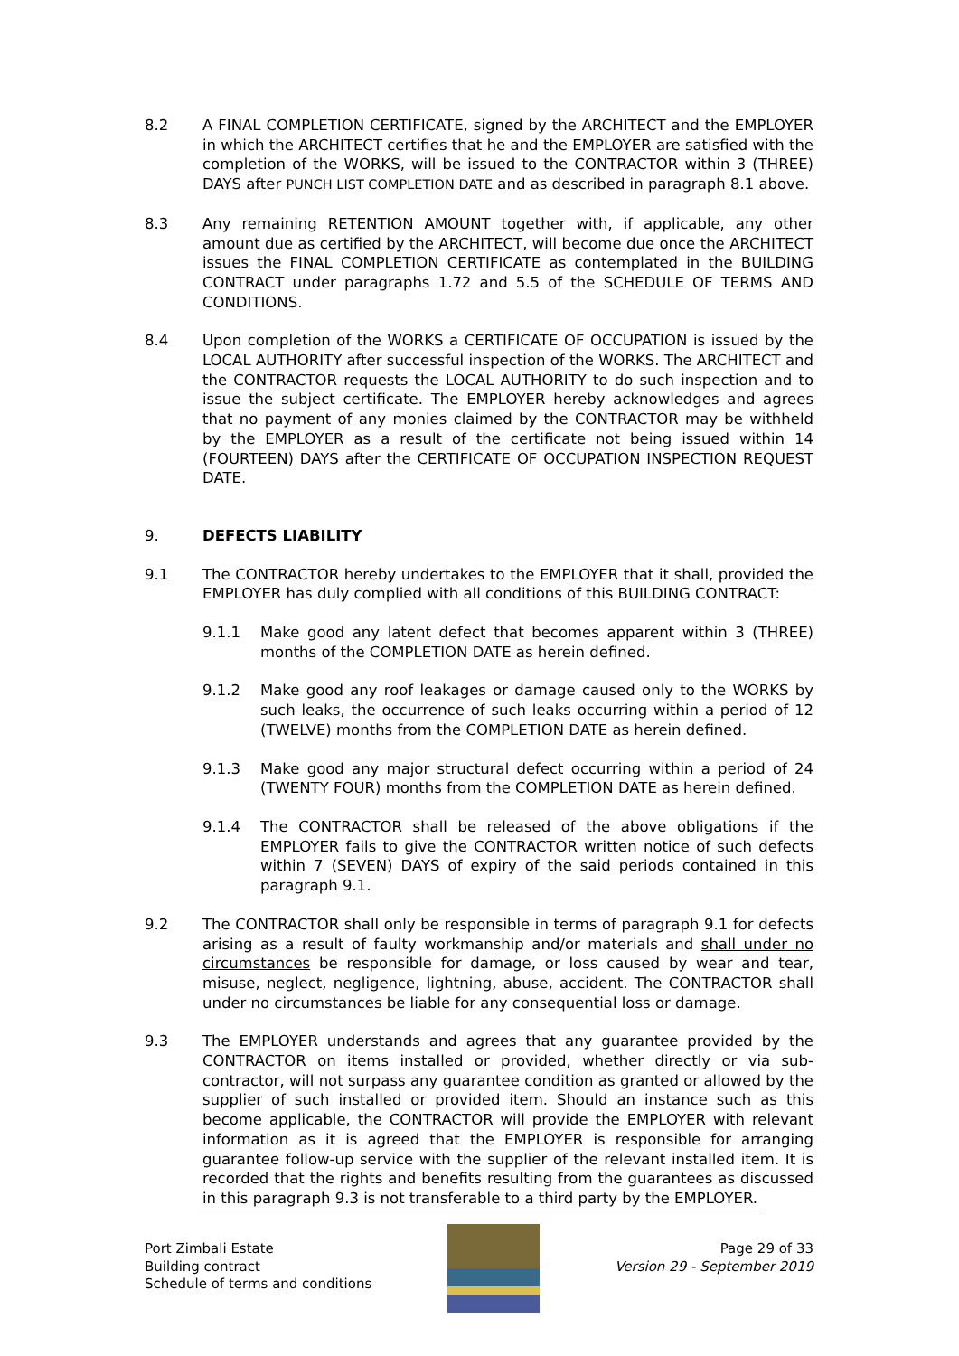8.2 A FINAL COMPLETION CERTIFICATE, signed by the ARCHITECT and the EMPLOYER in which the ARCHITECT certifies that he and the EMPLOYER are satisfied with the completion of the WORKS, will be issued to the CONTRACTOR within 3 (THREE) DAYS after PUNCH LIST COMPLETION DATE and as described in paragraph 8.1 above.
8.3 Any remaining RETENTION AMOUNT together with, if applicable, any other amount due as certified by the ARCHITECT, will become due once the ARCHITECT issues the FINAL COMPLETION CERTIFICATE as contemplated in the BUILDING CONTRACT under paragraphs 1.72 and 5.5 of the SCHEDULE OF TERMS AND CONDITIONS.
8.4 Upon completion of the WORKS a CERTIFICATE OF OCCUPATION is issued by the LOCAL AUTHORITY after successful inspection of the WORKS. The ARCHITECT and the CONTRACTOR requests the LOCAL AUTHORITY to do such inspection and to issue the subject certificate. The EMPLOYER hereby acknowledges and agrees that no payment of any monies claimed by the CONTRACTOR may be withheld by the EMPLOYER as a result of the certificate not being issued within 14 (FOURTEEN) DAYS after the CERTIFICATE OF OCCUPATION INSPECTION REQUEST DATE.
9. DEFECTS LIABILITY
9.1 The CONTRACTOR hereby undertakes to the EMPLOYER that it shall, provided the EMPLOYER has duly complied with all conditions of this BUILDING CONTRACT:
9.1.1 Make good any latent defect that becomes apparent within 3 (THREE) months of the COMPLETION DATE as herein defined.
9.1.2 Make good any roof leakages or damage caused only to the WORKS by such leaks, the occurrence of such leaks occurring within a period of 12 (TWELVE) months from the COMPLETION DATE as herein defined.
9.1.3 Make good any major structural defect occurring within a period of 24 (TWENTY FOUR) months from the COMPLETION DATE as herein defined.
9.1.4 The CONTRACTOR shall be released of the above obligations if the EMPLOYER fails to give the CONTRACTOR written notice of such defects within 7 (SEVEN) DAYS of expiry of the said periods contained in this paragraph 9.1.
9.2 The CONTRACTOR shall only be responsible in terms of paragraph 9.1 for defects arising as a result of faulty workmanship and/or materials and shall under no circumstances be responsible for damage, or loss caused by wear and tear, misuse, neglect, negligence, lightning, abuse, accident. The CONTRACTOR shall under no circumstances be liable for any consequential loss or damage.
9.3 The EMPLOYER understands and agrees that any guarantee provided by the CONTRACTOR on items installed or provided, whether directly or via sub-contractor, will not surpass any guarantee condition as granted or allowed by the supplier of such installed or provided item. Should an instance such as this become applicable, the CONTRACTOR will provide the EMPLOYER with relevant information as it is agreed that the EMPLOYER is responsible for arranging guarantee follow-up service with the supplier of the relevant installed item. It is recorded that the rights and benefits resulting from the guarantees as discussed in this paragraph 9.3 is not transferable to a third party by the EMPLOYER.
Port Zimbali Estate
Building contract
Schedule of terms and conditions
Page 29 of 33
Version 29 - September 2019